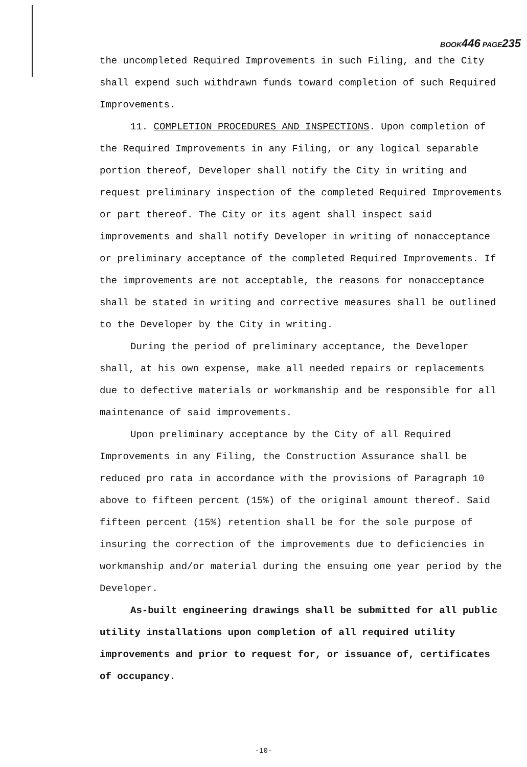BOOK446 PAGE235
the uncompleted Required Improvements in such Filing, and the City shall expend such withdrawn funds toward completion of such Required Improvements.
11. COMPLETION PROCEDURES AND INSPECTIONS. Upon completion of the Required Improvements in any Filing, or any logical separable portion thereof, Developer shall notify the City in writing and request preliminary inspection of the completed Required Improvements or part thereof. The City or its agent shall inspect said improvements and shall notify Developer in writing of nonacceptance or preliminary acceptance of the completed Required Improvements. If the improvements are not acceptable, the reasons for nonacceptance shall be stated in writing and corrective measures shall be outlined to the Developer by the City in writing.
During the period of preliminary acceptance, the Developer shall, at his own expense, make all needed repairs or replacements due to defective materials or workmanship and be responsible for all maintenance of said improvements.
Upon preliminary acceptance by the City of all Required Improvements in any Filing, the Construction Assurance shall be reduced pro rata in accordance with the provisions of Paragraph 10 above to fifteen percent (15%) of the original amount thereof. Said fifteen percent (15%) retention shall be for the sole purpose of insuring the correction of the improvements due to deficiencies in workmanship and/or material during the ensuing one year period by the Developer.
As-built engineering drawings shall be submitted for all public utility installations upon completion of all required utility improvements and prior to request for, or issuance of, certificates of occupancy.
-10-